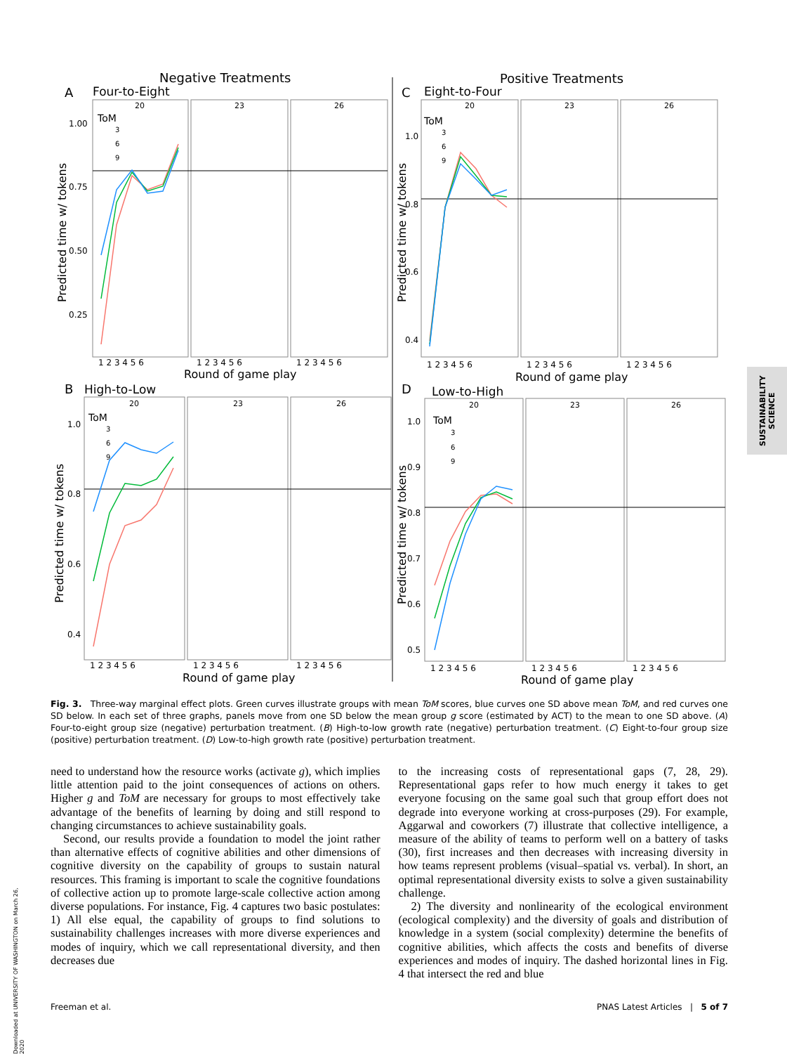Negative Treatments
Positive Treatments
A
Four-to-Eight
C
Eight-to-Four
B
High-to-Low
D
Low-to-High
20
23
26
20
23
26
20
23
26
20
23
26
Round of game play
Round of game play
Round of game play
Round of game play
Predicted time w/ tokens
Predicted time w/ tokens
Predicted time w/ tokens
Predicted time w/ tokens
1.00
0.75
0.50
0.25
1.0
0.8
0.6
0.4
1.0
0.8
0.6
0.4
1.0
0.9
0.8
0.7
0.6
0.5
1 2 3 4 5 6
1 2 3 4 5 6
1 2 3 4 5 6
1 2 3 4 5 6
1 2 3 4 5 6
1 2 3 4 5 6
1 2 3 4 5 6
1 2 3 4 5 6
1 2 3 4 5 6
1 2 3 4 5 6
1 2 3 4 5 6
1 2 3 4 5 6
ToM
ToM
ToM
ToM
3
6
9
3
6
9
3
6
9
3
6
9
Fig. 3. Three-way marginal effect plots. Green curves illustrate groups with mean ToM scores, blue curves one SD above mean ToM, and red curves one SD below. In each set of three graphs, panels move from one SD below the mean group g score (estimated by ACT) to the mean to one SD above. (A) Four-to-eight group size (negative) perturbation treatment. (B) High-to-low growth rate (negative) perturbation treatment. (C) Eight-to-four group size (positive) perturbation treatment. (D) Low-to-high growth rate (positive) perturbation treatment.
need to understand how the resource works (activate g), which implies little attention paid to the joint consequences of actions on others. Higher g and ToM are necessary for groups to most effectively take advantage of the benefits of learning by doing and still respond to changing circumstances to achieve sustainability goals.
Second, our results provide a foundation to model the joint rather than alternative effects of cognitive abilities and other dimensions of cognitive diversity on the capability of groups to sustain natural resources. This framing is important to scale the cognitive foundations of collective action up to promote large-scale collective action among diverse populations. For instance, Fig. 4 captures two basic postulates: 1) All else equal, the capability of groups to find solutions to sustainability challenges increases with more diverse experiences and modes of inquiry, which we call representational diversity, and then decreases due
to the increasing costs of representational gaps (7, 28, 29). Representational gaps refer to how much energy it takes to get everyone focusing on the same goal such that group effort does not degrade into everyone working at cross-purposes (29). For example, Aggarwal and coworkers (7) illustrate that collective intelligence, a measure of the ability of teams to perform well on a battery of tasks (30), first increases and then decreases with increasing diversity in how teams represent problems (visual–spatial vs. verbal). In short, an optimal representational diversity exists to solve a given sustainability challenge.
2) The diversity and nonlinearity of the ecological environment (ecological complexity) and the diversity of goals and distribution of knowledge in a system (social complexity) determine the benefits of cognitive abilities, which affects the costs and benefits of diverse experiences and modes of inquiry. The dashed horizontal lines in Fig. 4 that intersect the red and blue
Freeman et al. PNAS Latest Articles | 5 of 7
SUSTAINABILITY
SCIENCE
Downloaded at UNIVERSITY OF WASHINGTON on March 26, 2020